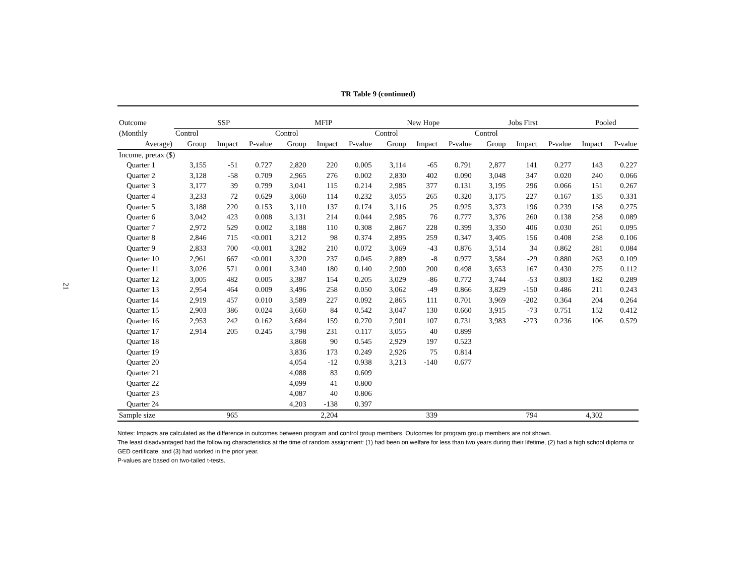21
TR Table 9 (continued)
| Outcome | SSP | | | MFIP | | | New Hope | | | Jobs First | | | Pooled | |
| (Monthly | Control | | | Control | | | Control | | | Control | | | | |
| Average) | Group | Impact | P-value | Group | Impact | P-value | Group | Impact | P-value | Group | Impact | P-value | Impact | P-value |
| Income, pretax ($) | | | | | | | | | | | | | | |
| Quarter 1 | 3,155 | -51 | 0.727 | 2,820 | 220 | 0.005 | 3,114 | -65 | 0.791 | 2,877 | 141 | 0.277 | 143 | 0.227 |
| Quarter 2 | 3,128 | -58 | 0.709 | 2,965 | 276 | 0.002 | 2,830 | 402 | 0.090 | 3,048 | 347 | 0.020 | 240 | 0.066 |
| Quarter 3 | 3,177 | 39 | 0.799 | 3,041 | 115 | 0.214 | 2,985 | 377 | 0.131 | 3,195 | 296 | 0.066 | 151 | 0.267 |
| Quarter 4 | 3,233 | 72 | 0.629 | 3,060 | 114 | 0.232 | 3,055 | 265 | 0.320 | 3,175 | 227 | 0.167 | 135 | 0.331 |
| Quarter 5 | 3,188 | 220 | 0.153 | 3,110 | 137 | 0.174 | 3,116 | 25 | 0.925 | 3,373 | 196 | 0.239 | 158 | 0.275 |
| Quarter 6 | 3,042 | 423 | 0.008 | 3,131 | 214 | 0.044 | 2,985 | 76 | 0.777 | 3,376 | 260 | 0.138 | 258 | 0.089 |
| Quarter 7 | 2,972 | 529 | 0.002 | 3,188 | 110 | 0.308 | 2,867 | 228 | 0.399 | 3,350 | 406 | 0.030 | 261 | 0.095 |
| Quarter 8 | 2,846 | 715 | <0.001 | 3,212 | 98 | 0.374 | 2,895 | 259 | 0.347 | 3,405 | 156 | 0.408 | 258 | 0.106 |
| Quarter 9 | 2,833 | 700 | <0.001 | 3,282 | 210 | 0.072 | 3,069 | -43 | 0.876 | 3,514 | 34 | 0.862 | 281 | 0.084 |
| Quarter 10 | 2,961 | 667 | <0.001 | 3,320 | 237 | 0.045 | 2,889 | -8 | 0.977 | 3,584 | -29 | 0.880 | 263 | 0.109 |
| Quarter 11 | 3,026 | 571 | 0.001 | 3,340 | 180 | 0.140 | 2,900 | 200 | 0.498 | 3,653 | 167 | 0.430 | 275 | 0.112 |
| Quarter 12 | 3,005 | 482 | 0.005 | 3,387 | 154 | 0.205 | 3,029 | -86 | 0.772 | 3,744 | -53 | 0.803 | 182 | 0.289 |
| Quarter 13 | 2,954 | 464 | 0.009 | 3,496 | 258 | 0.050 | 3,062 | -49 | 0.866 | 3,829 | -150 | 0.486 | 211 | 0.243 |
| Quarter 14 | 2,919 | 457 | 0.010 | 3,589 | 227 | 0.092 | 2,865 | 111 | 0.701 | 3,969 | -202 | 0.364 | 204 | 0.264 |
| Quarter 15 | 2,903 | 386 | 0.024 | 3,660 | 84 | 0.542 | 3,047 | 130 | 0.660 | 3,915 | -73 | 0.751 | 152 | 0.412 |
| Quarter 16 | 2,953 | 242 | 0.162 | 3,684 | 159 | 0.270 | 2,901 | 107 | 0.731 | 3,983 | -273 | 0.236 | 106 | 0.579 |
| Quarter 17 | 2,914 | 205 | 0.245 | 3,798 | 231 | 0.117 | 3,055 | 40 | 0.899 | | | | | |
| Quarter 18 | | | | 3,868 | 90 | 0.545 | 2,929 | 197 | 0.523 | | | | | |
| Quarter 19 | | | | 3,836 | 173 | 0.249 | 2,926 | 75 | 0.814 | | | | | |
| Quarter 20 | | | | 4,054 | -12 | 0.938 | 3,213 | -140 | 0.677 | | | | | |
| Quarter 21 | | | | 4,088 | 83 | 0.609 | | | | | | | | |
| Quarter 22 | | | | 4,099 | 41 | 0.800 | | | | | | | | |
| Quarter 23 | | | | 4,087 | 40 | 0.806 | | | | | | | | |
| Quarter 24 | | | | 4,203 | -138 | 0.397 | | | | | | | | |
| Sample size | | 965 | | | 2,204 | | | 339 | | | 794 | | 4,302 | |
Notes: Impacts are calculated as the difference in outcomes between program and control group members. Outcomes for program group members are not shown.
The least disadvantaged had the following characteristics at the time of random assignment: (1) had been on welfare for less than two years during their lifetime, (2) had a high school diploma or GED certificate, and (3) had worked in the prior year.
P-values are based on two-tailed t-tests.